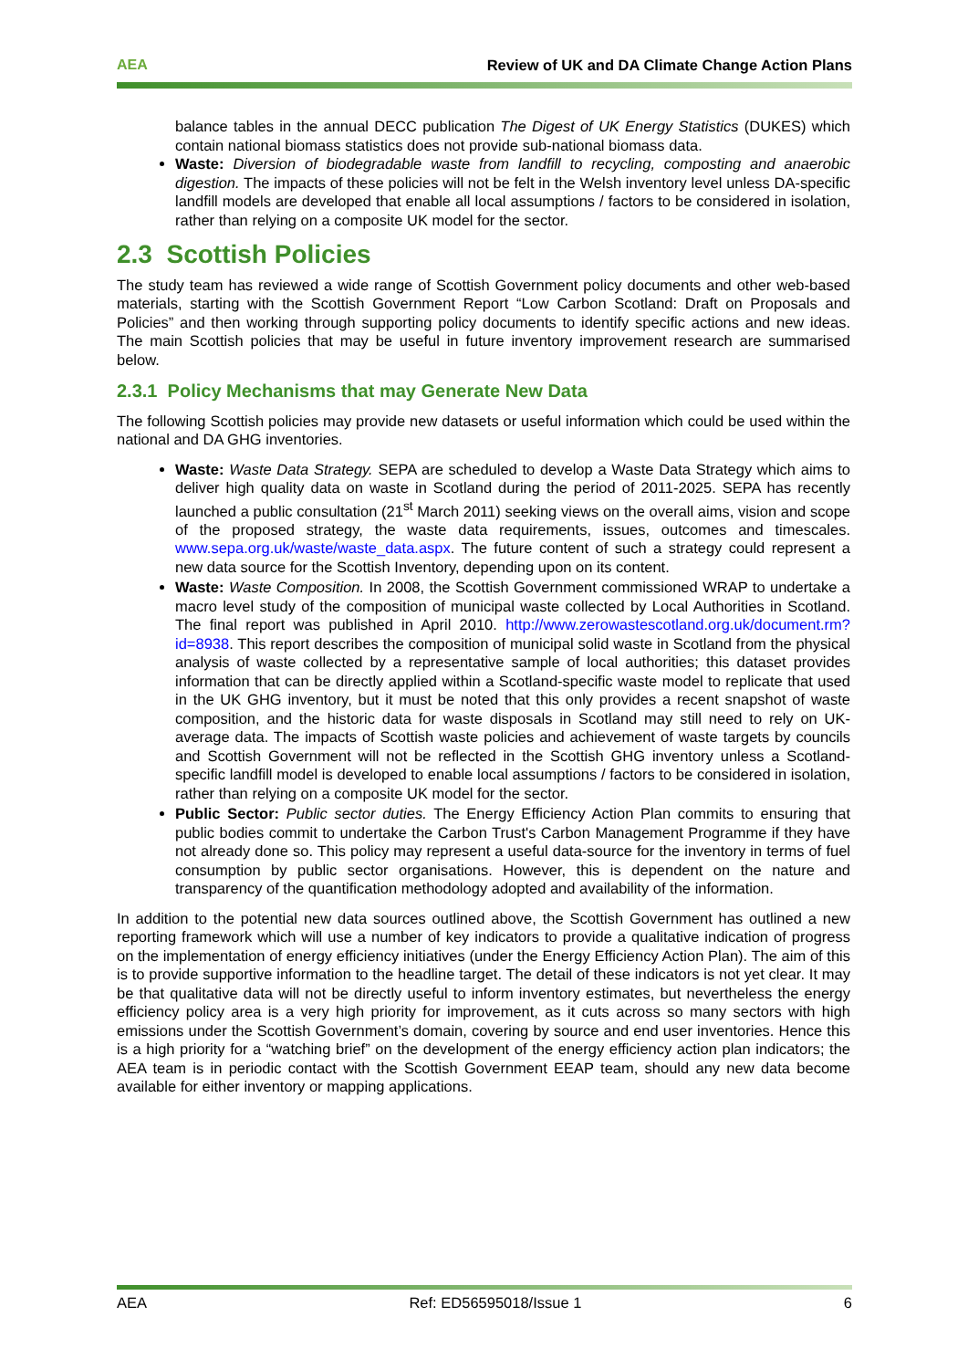AEA Review of UK and DA Climate Change Action Plans
balance tables in the annual DECC publication The Digest of UK Energy Statistics (DUKES) which contain national biomass statistics does not provide sub-national biomass data.
Waste: Diversion of biodegradable waste from landfill to recycling, composting and anaerobic digestion. The impacts of these policies will not be felt in the Welsh inventory level unless DA-specific landfill models are developed that enable all local assumptions / factors to be considered in isolation, rather than relying on a composite UK model for the sector.
2.3 Scottish Policies
The study team has reviewed a wide range of Scottish Government policy documents and other web-based materials, starting with the Scottish Government Report “Low Carbon Scotland: Draft on Proposals and Policies” and then working through supporting policy documents to identify specific actions and new ideas. The main Scottish policies that may be useful in future inventory improvement research are summarised below.
2.3.1 Policy Mechanisms that may Generate New Data
The following Scottish policies may provide new datasets or useful information which could be used within the national and DA GHG inventories.
Waste: Waste Data Strategy. SEPA are scheduled to develop a Waste Data Strategy which aims to deliver high quality data on waste in Scotland during the period of 2011-2025. SEPA has recently launched a public consultation (21<sup>st</sup> March 2011) seeking views on the overall aims, vision and scope of the proposed strategy, the waste data requirements, issues, outcomes and timescales. www.sepa.org.uk/waste/waste_data.aspx. The future content of such a strategy could represent a new data source for the Scottish Inventory, depending upon on its content.
Waste: Waste Composition. In 2008, the Scottish Government commissioned WRAP to undertake a macro level study of the composition of municipal waste collected by Local Authorities in Scotland. The final report was published in April 2010. http://www.zerowastescotland.org.uk/document.rm?id=8938. This report describes the composition of municipal solid waste in Scotland from the physical analysis of waste collected by a representative sample of local authorities; this dataset provides information that can be directly applied within a Scotland-specific waste model to replicate that used in the UK GHG inventory, but it must be noted that this only provides a recent snapshot of waste composition, and the historic data for waste disposals in Scotland may still need to rely on UK-average data. The impacts of Scottish waste policies and achievement of waste targets by councils and Scottish Government will not be reflected in the Scottish GHG inventory unless a Scotland-specific landfill model is developed to enable local assumptions / factors to be considered in isolation, rather than relying on a composite UK model for the sector.
Public Sector: Public sector duties. The Energy Efficiency Action Plan commits to ensuring that public bodies commit to undertake the Carbon Trust's Carbon Management Programme if they have not already done so. This policy may represent a useful data-source for the inventory in terms of fuel consumption by public sector organisations. However, this is dependent on the nature and transparency of the quantification methodology adopted and availability of the information.
In addition to the potential new data sources outlined above, the Scottish Government has outlined a new reporting framework which will use a number of key indicators to provide a qualitative indication of progress on the implementation of energy efficiency initiatives (under the Energy Efficiency Action Plan). The aim of this is to provide supportive information to the headline target. The detail of these indicators is not yet clear. It may be that qualitative data will not be directly useful to inform inventory estimates, but nevertheless the energy efficiency policy area is a very high priority for improvement, as it cuts across so many sectors with high emissions under the Scottish Government’s domain, covering by source and end user inventories. Hence this is a high priority for a “watching brief” on the development of the energy efficiency action plan indicators; the AEA team is in periodic contact with the Scottish Government EEAP team, should any new data become available for either inventory or mapping applications.
AEA Ref: ED56595018/Issue 1 6